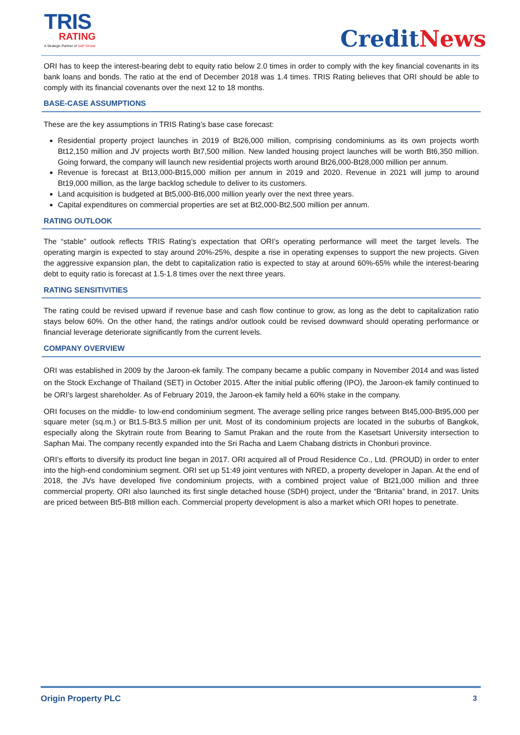TRIS
RATING
A Strategic Partner of S&P Global
CreditNews
ORI has to keep the interest-bearing debt to equity ratio below 2.0 times in order to comply with the key financial covenants in its bank loans and bonds. The ratio at the end of December 2018 was 1.4 times. TRIS Rating believes that ORI should be able to comply with its financial covenants over the next 12 to 18 months.
BASE-CASE ASSUMPTIONS
These are the key assumptions in TRIS Rating’s base case forecast:
Residential property project launches in 2019 of Bt26,000 million, comprising condominiums as its own projects worth Bt12,150 million and JV projects worth Bt7,500 million. New landed housing project launches will be worth Bt6,350 million. Going forward, the company will launch new residential projects worth around Bt26,000-Bt28,000 million per annum.
Revenue is forecast at Bt13,000-Bt15,000 million per annum in 2019 and 2020. Revenue in 2021 will jump to around Bt19,000 million, as the large backlog schedule to deliver to its customers.
Land acquisition is budgeted at Bt5,000-Bt6,000 million yearly over the next three years.
Capital expenditures on commercial properties are set at Bt2,000-Bt2,500 million per annum.
RATING OUTLOOK
The “stable” outlook reflects TRIS Rating’s expectation that ORI’s operating performance will meet the target levels. The operating margin is expected to stay around 20%-25%, despite a rise in operating expenses to support the new projects. Given the aggressive expansion plan, the debt to capitalization ratio is expected to stay at around 60%-65% while the interest-bearing debt to equity ratio is forecast at 1.5-1.8 times over the next three years.
RATING SENSITIVITIES
The rating could be revised upward if revenue base and cash flow continue to grow, as long as the debt to capitalization ratio stays below 60%. On the other hand, the ratings and/or outlook could be revised downward should operating performance or financial leverage deteriorate significantly from the current levels.
COMPANY OVERVIEW
ORI was established in 2009 by the Jaroon-ek family. The company became a public company in November 2014 and was listed on the Stock Exchange of Thailand (SET) in October 2015. After the initial public offering (IPO), the Jaroon-ek family continued to be ORI’s largest shareholder. As of February 2019, the Jaroon-ek family held a 60% stake in the company.
ORI focuses on the middle- to low-end condominium segment. The average selling price ranges between Bt45,000-Bt95,000 per square meter (sq.m.) or Bt1.5-Bt3.5 million per unit. Most of its condominium projects are located in the suburbs of Bangkok, especially along the Skytrain route from Bearing to Samut Prakan and the route from the Kasetsart University intersection to Saphan Mai. The company recently expanded into the Sri Racha and Laem Chabang districts in Chonburi province.
ORI’s efforts to diversify its product line began in 2017. ORI acquired all of Proud Residence Co., Ltd. (PROUD) in order to enter into the high-end condominium segment. ORI set up 51:49 joint ventures with NRED, a property developer in Japan. At the end of 2018, the JVs have developed five condominium projects, with a combined project value of Bt21,000 million and three commercial property. ORI also launched its first single detached house (SDH) project, under the “Britania” brand, in 2017. Units are priced between Bt5-Bt8 million each. Commercial property development is also a market which ORI hopes to penetrate.
Origin Property PLC 3